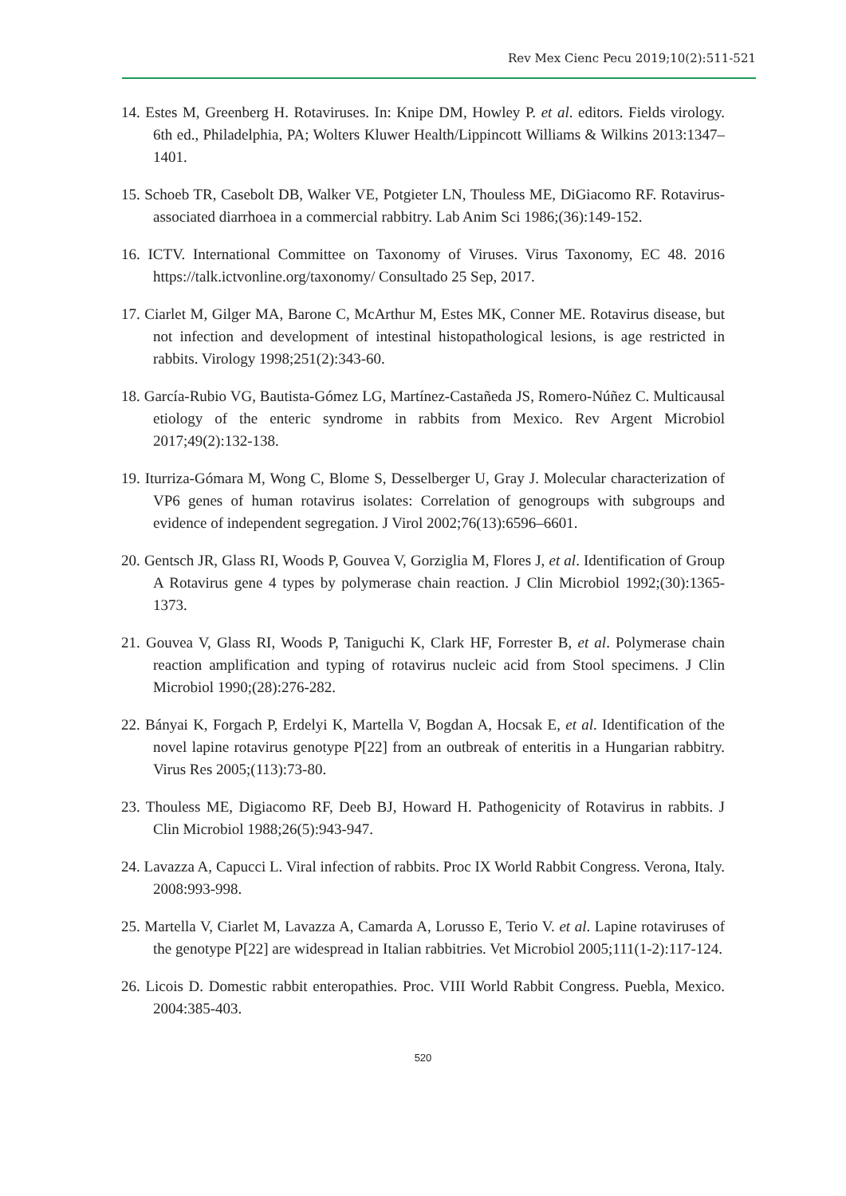Rev Mex Cienc Pecu 2019;10(2):511-521
14. Estes M, Greenberg H. Rotaviruses. In: Knipe DM, Howley P. et al. editors. Fields virology. 6th ed., Philadelphia, PA; Wolters Kluwer Health/Lippincott Williams & Wilkins 2013:1347–1401.
15. Schoeb TR, Casebolt DB, Walker VE, Potgieter LN, Thouless ME, DiGiacomo RF. Rotavirus-associated diarrhoea in a commercial rabbitry. Lab Anim Sci 1986;(36):149-152.
16. ICTV. International Committee on Taxonomy of Viruses. Virus Taxonomy, EC 48. 2016 https://talk.ictvonline.org/taxonomy/ Consultado 25 Sep, 2017.
17. Ciarlet M, Gilger MA, Barone C, McArthur M, Estes MK, Conner ME. Rotavirus disease, but not infection and development of intestinal histopathological lesions, is age restricted in rabbits. Virology 1998;251(2):343-60.
18. García-Rubio VG, Bautista-Gómez LG, Martínez-Castañeda JS, Romero-Núñez C. Multicausal etiology of the enteric syndrome in rabbits from Mexico. Rev Argent Microbiol 2017;49(2):132-138.
19. Iturriza-Gómara M, Wong C, Blome S, Desselberger U, Gray J. Molecular characterization of VP6 genes of human rotavirus isolates: Correlation of genogroups with subgroups and evidence of independent segregation. J Virol 2002;76(13):6596–6601.
20. Gentsch JR, Glass RI, Woods P, Gouvea V, Gorziglia M, Flores J, et al. Identification of Group A Rotavirus gene 4 types by polymerase chain reaction. J Clin Microbiol 1992;(30):1365-1373.
21. Gouvea V, Glass RI, Woods P, Taniguchi K, Clark HF, Forrester B, et al. Polymerase chain reaction amplification and typing of rotavirus nucleic acid from Stool specimens. J Clin Microbiol 1990;(28):276-282.
22. Bányai K, Forgach P, Erdelyi K, Martella V, Bogdan A, Hocsak E, et al. Identification of the novel lapine rotavirus genotype P[22] from an outbreak of enteritis in a Hungarian rabbitry. Virus Res 2005;(113):73-80.
23. Thouless ME, Digiacomo RF, Deeb BJ, Howard H. Pathogenicity of Rotavirus in rabbits. J Clin Microbiol 1988;26(5):943-947.
24. Lavazza A, Capucci L. Viral infection of rabbits. Proc IX World Rabbit Congress. Verona, Italy. 2008:993-998.
25. Martella V, Ciarlet M, Lavazza A, Camarda A, Lorusso E, Terio V. et al. Lapine rotaviruses of the genotype P[22] are widespread in Italian rabbitries. Vet Microbiol 2005;111(1-2):117-124.
26. Licois D. Domestic rabbit enteropathies. Proc. VIII World Rabbit Congress. Puebla, Mexico. 2004:385-403.
520